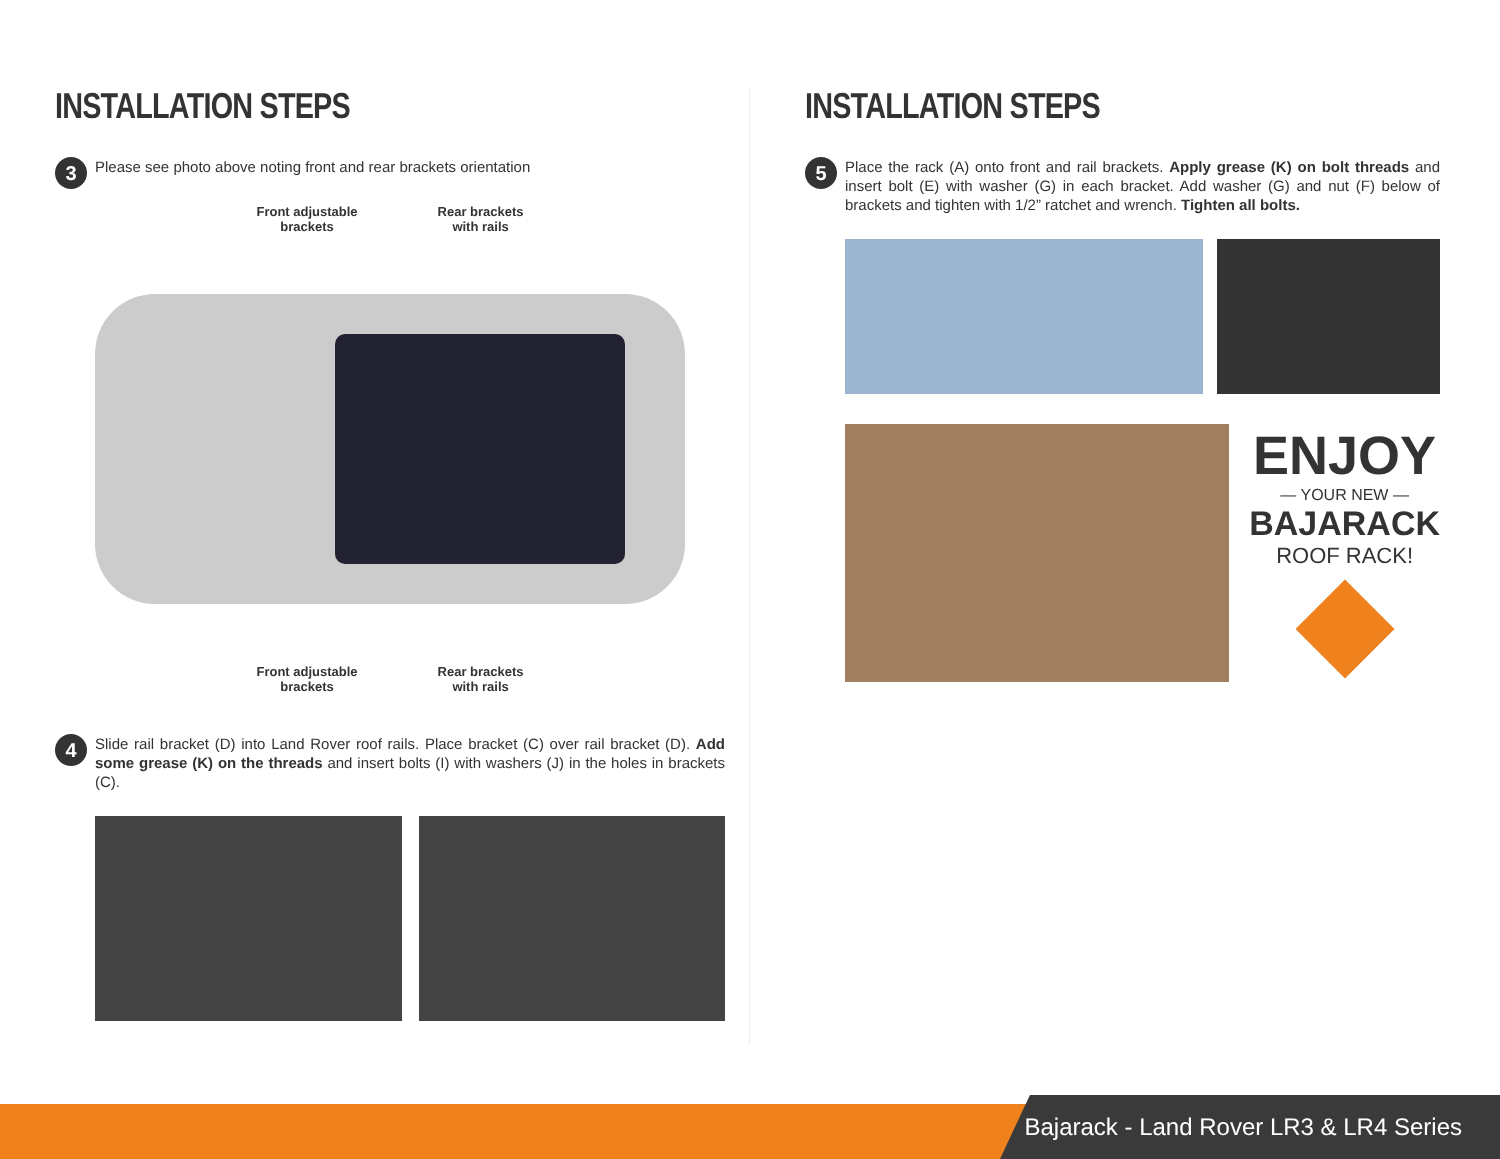INSTALLATION STEPS
3
Please see photo above noting front and rear brackets orientation
Front adjustable
brackets
Rear brackets
with rails
Front adjustable
brackets
Rear brackets
with rails
4
Slide rail bracket (D) into Land Rover roof rails. Place bracket (C) over rail bracket (D). Add some grease (K) on the threads and insert bolts (I) with washers (J) in the holes in brackets (C).
INSTALLATION STEPS
5
Place the rack (A) onto front and rail brackets. Apply grease (K) on bolt threads and insert bolt (E) with washer (G) in each bracket. Add washer (G) and nut (F) below of brackets and tighten with 1/2” ratchet and wrench. Tighten all bolts.
ENJOY
— YOUR NEW —
BAJARACK
ROOF RACK!
Bajarack - Land Rover LR3 & LR4 Series